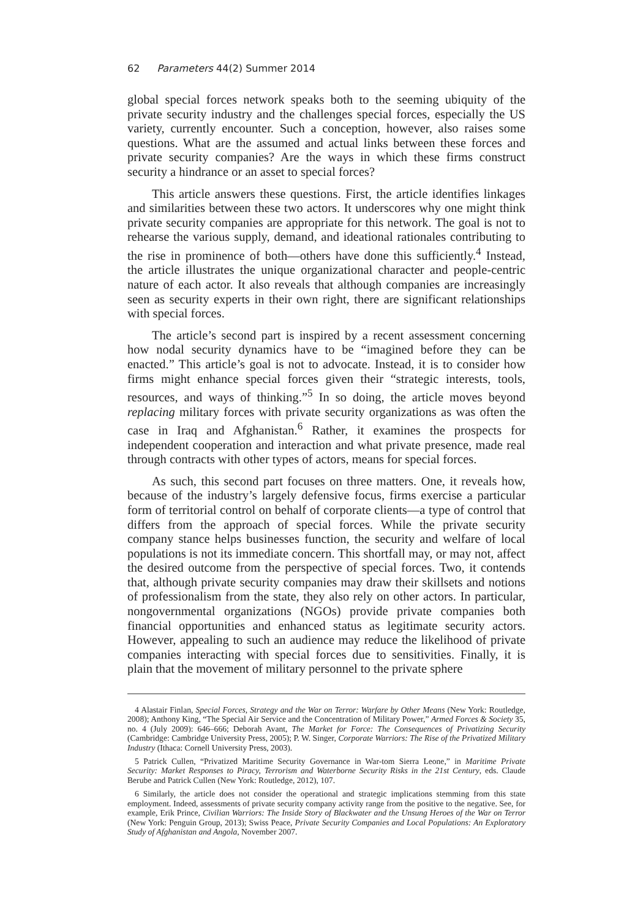62 Parameters 44(2) Summer 2014
global special forces network speaks both to the seeming ubiquity of the private security industry and the challenges special forces, especially the US variety, currently encounter. Such a conception, however, also raises some questions. What are the assumed and actual links between these forces and private security companies? Are the ways in which these firms construct security a hindrance or an asset to special forces?
This article answers these questions. First, the article identifies linkages and similarities between these two actors. It underscores why one might think private security companies are appropriate for this network. The goal is not to rehearse the various supply, demand, and ideational rationales contributing to the rise in prominence of both—others have done this sufficiently.<sup>4</sup> Instead, the article illustrates the unique organizational character and people-centric nature of each actor. It also reveals that although companies are increasingly seen as security experts in their own right, there are significant relationships with special forces.
The article’s second part is inspired by a recent assessment concerning how nodal security dynamics have to be “imagined before they can be enacted.” This article’s goal is not to advocate. Instead, it is to consider how firms might enhance special forces given their “strategic interests, tools, resources, and ways of thinking.”<sup>5</sup> In so doing, the article moves beyond replacing military forces with private security organizations as was often the case in Iraq and Afghanistan.<sup>6</sup> Rather, it examines the prospects for independent cooperation and interaction and what private presence, made real through contracts with other types of actors, means for special forces.
As such, this second part focuses on three matters. One, it reveals how, because of the industry’s largely defensive focus, firms exercise a particular form of territorial control on behalf of corporate clients—a type of control that differs from the approach of special forces. While the private security company stance helps businesses function, the security and welfare of local populations is not its immediate concern. This shortfall may, or may not, affect the desired outcome from the perspective of special forces. Two, it contends that, although private security companies may draw their skillsets and notions of professionalism from the state, they also rely on other actors. In particular, nongovernmental organizations (NGOs) provide private companies both financial opportunities and enhanced status as legitimate security actors. However, appealing to such an audience may reduce the likelihood of private companies interacting with special forces due to sensitivities. Finally, it is plain that the movement of military personnel to the private sphere
4 Alastair Finlan, Special Forces, Strategy and the War on Terror: Warfare by Other Means (New York: Routledge, 2008); Anthony King, “The Special Air Service and the Concentration of Military Power,” Armed Forces & Society 35, no. 4 (July 2009): 646–666; Deborah Avant, The Market for Force: The Consequences of Privatizing Security (Cambridge: Cambridge University Press, 2005); P. W. Singer, Corporate Warriors: The Rise of the Privatized Military Industry (Ithaca: Cornell University Press, 2003).
5 Patrick Cullen, “Privatized Maritime Security Governance in War-tom Sierra Leone,” in Maritime Private Security: Market Responses to Piracy, Terrorism and Waterborne Security Risks in the 21st Century, eds. Claude Berube and Patrick Cullen (New York: Routledge, 2012), 107.
6 Similarly, the article does not consider the operational and strategic implications stemming from this state employment. Indeed, assessments of private security company activity range from the positive to the negative. See, for example, Erik Prince, Civilian Warriors: The Inside Story of Blackwater and the Unsung Heroes of the War on Terror (New York: Penguin Group, 2013); Swiss Peace, Private Security Companies and Local Populations: An Exploratory Study of Afghanistan and Angola, November 2007.